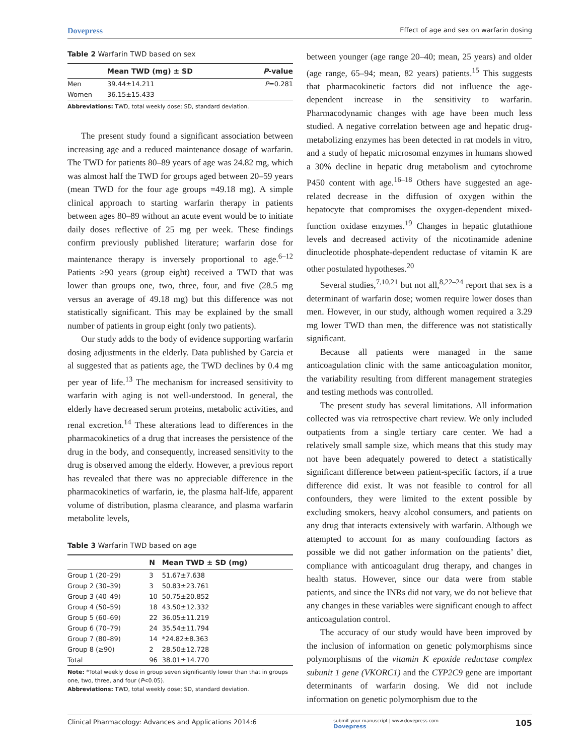Dovepress Effect of age and sex on warfarin dosing
Table 2 Warfarin TWD based on sex
| | Mean TWD (mg) ± SD | P -value |
| --- | --- | --- |
| Men | 39.44±14.211 | P =0.281 |
| Women | 36.15±15.433 | |
Abbreviations: TWD, total weekly dose; SD, standard deviation.
The present study found a significant association between increasing age and a reduced maintenance dosage of warfarin. The TWD for patients 80–89 years of age was 24.82 mg, which was almost half the TWD for groups aged between 20–59 years (mean TWD for the four age groups =49.18 mg). A simple clinical approach to starting warfarin therapy in patients between ages 80–89 without an acute event would be to initiate daily doses reflective of 25 mg per week. These findings confirm previously published literature; warfarin dose for maintenance therapy is inversely proportional to age.<sup>6–12</sup> Patients ≥90 years (group eight) received a TWD that was lower than groups one, two, three, four, and five (28.5 mg versus an average of 49.18 mg) but this difference was not statistically significant. This may be explained by the small number of patients in group eight (only two patients).
Our study adds to the body of evidence supporting warfarin dosing adjustments in the elderly. Data published by Garcia et al suggested that as patients age, the TWD declines by 0.4 mg per year of life.<sup>13</sup> The mechanism for increased sensitivity to warfarin with aging is not well-understood. In general, the elderly have decreased serum proteins, metabolic activities, and renal excretion.<sup>14</sup> These alterations lead to differences in the pharmacokinetics of a drug that increases the persistence of the drug in the body, and consequently, increased sensitivity to the drug is observed among the elderly. However, a previous report has revealed that there was no appreciable difference in the pharmacokinetics of warfarin, ie, the plasma half-life, apparent volume of distribution, plasma clearance, and plasma warfarin metabolite levels,
Table 3 Warfarin TWD based on age
| | N | Mean TWD ± SD (mg) |
| --- | --- | --- |
| Group 1 (20–29) | 3 | 51.67±7.638 |
| Group 2 (30–39) | 3 | 50.83±23.761 |
| Group 3 (40–49) | 10 | 50.75±20.852 |
| Group 4 (50–59) | 18 | 43.50±12.332 |
| Group 5 (60–69) | 22 | 36.05±11.219 |
| Group 6 (70–79) | 24 | 35.54±11.794 |
| Group 7 (80–89) | 14 | *24.82±8.363 |
| Group 8 (≥90) | 2 | 28.50±12.728 |
| Total | 96 | 38.01±14.770 |
Note: *Total weekly dose in group seven significantly lower than that in groups one, two, three, and four (P<0.05).
Abbreviations: TWD, total weekly dose; SD, standard deviation.
between younger (age range 20–40; mean, 25 years) and older (age range, 65–94; mean, 82 years) patients.<sup>15</sup> This suggests that pharmacokinetic factors did not influence the age-dependent increase in the sensitivity to warfarin. Pharmacodynamic changes with age have been much less studied. A negative correlation between age and hepatic drug-metabolizing enzymes has been detected in rat models in vitro, and a study of hepatic microsomal enzymes in humans showed a 30% decline in hepatic drug metabolism and cytochrome P450 content with age.<sup>16–18</sup> Others have suggested an age-related decrease in the diffusion of oxygen within the hepatocyte that compromises the oxygen-dependent mixed-function oxidase enzymes.<sup>19</sup> Changes in hepatic glutathione levels and decreased activity of the nicotinamide adenine dinucleotide phosphate-dependent reductase of vitamin K are other postulated hypotheses.<sup>20</sup>
Several studies,<sup>7,10,21</sup> but not all,<sup>8,22–24</sup> report that sex is a determinant of warfarin dose; women require lower doses than men. However, in our study, although women required a 3.29 mg lower TWD than men, the difference was not statistically significant.
Because all patients were managed in the same anticoagulation clinic with the same anticoagulation monitor, the variability resulting from different management strategies and testing methods was controlled.
The present study has several limitations. All information collected was via retrospective chart review. We only included outpatients from a single tertiary care center. We had a relatively small sample size, which means that this study may not have been adequately powered to detect a statistically significant difference between patient-specific factors, if a true difference did exist. It was not feasible to control for all confounders, they were limited to the extent possible by excluding smokers, heavy alcohol consumers, and patients on any drug that interacts extensively with warfarin. Although we attempted to account for as many confounding factors as possible we did not gather information on the patients’ diet, compliance with anticoagulant drug therapy, and changes in health status. However, since our data were from stable patients, and since the INRs did not vary, we do not believe that any changes in these variables were significant enough to affect anticoagulation control.
The accuracy of our study would have been improved by the inclusion of information on genetic polymorphisms since polymorphisms of the vitamin K epoxide reductase complex subunit 1 gene (VKORC1) and the CYP2C9 gene are important determinants of warfarin dosing. We did not include information on genetic polymorphism due to the
Clinical Pharmacology: Advances and Applications 2014:6 submit your manuscript | www.dovepress.com
Dovepress 105